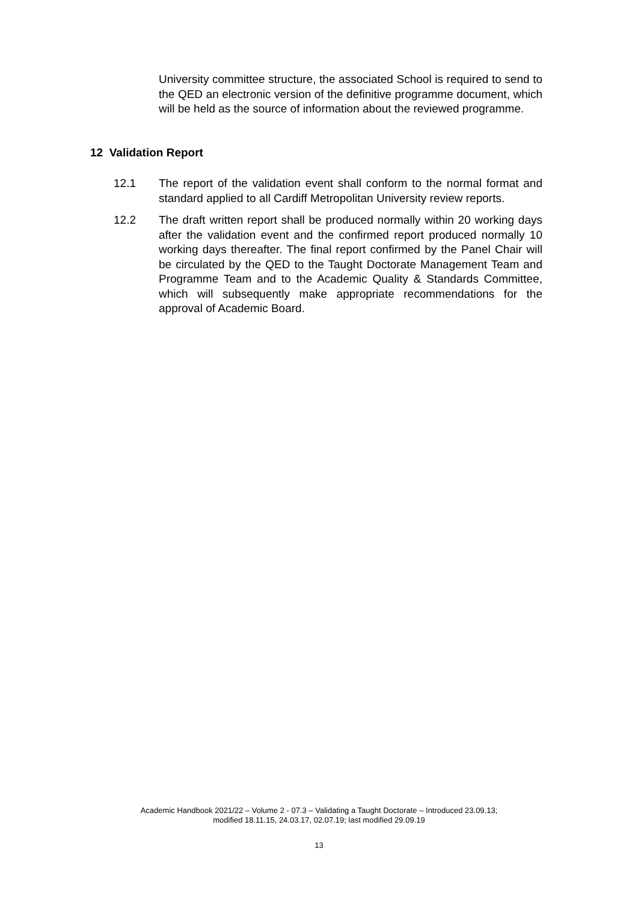University committee structure, the associated School is required to send to the QED an electronic version of the definitive programme document, which will be held as the source of information about the reviewed programme.
12 Validation Report
12.1 The report of the validation event shall conform to the normal format and standard applied to all Cardiff Metropolitan University review reports.
12.2 The draft written report shall be produced normally within 20 working days after the validation event and the confirmed report produced normally 10 working days thereafter. The final report confirmed by the Panel Chair will be circulated by the QED to the Taught Doctorate Management Team and Programme Team and to the Academic Quality & Standards Committee, which will subsequently make appropriate recommendations for the approval of Academic Board.
Academic Handbook 2021/22 – Volume 2 - 07.3 – Validating a Taught Doctorate – Introduced 23.09.13;
modified 18.11.15, 24.03.17, 02.07.19; last modified 29.09.19
13